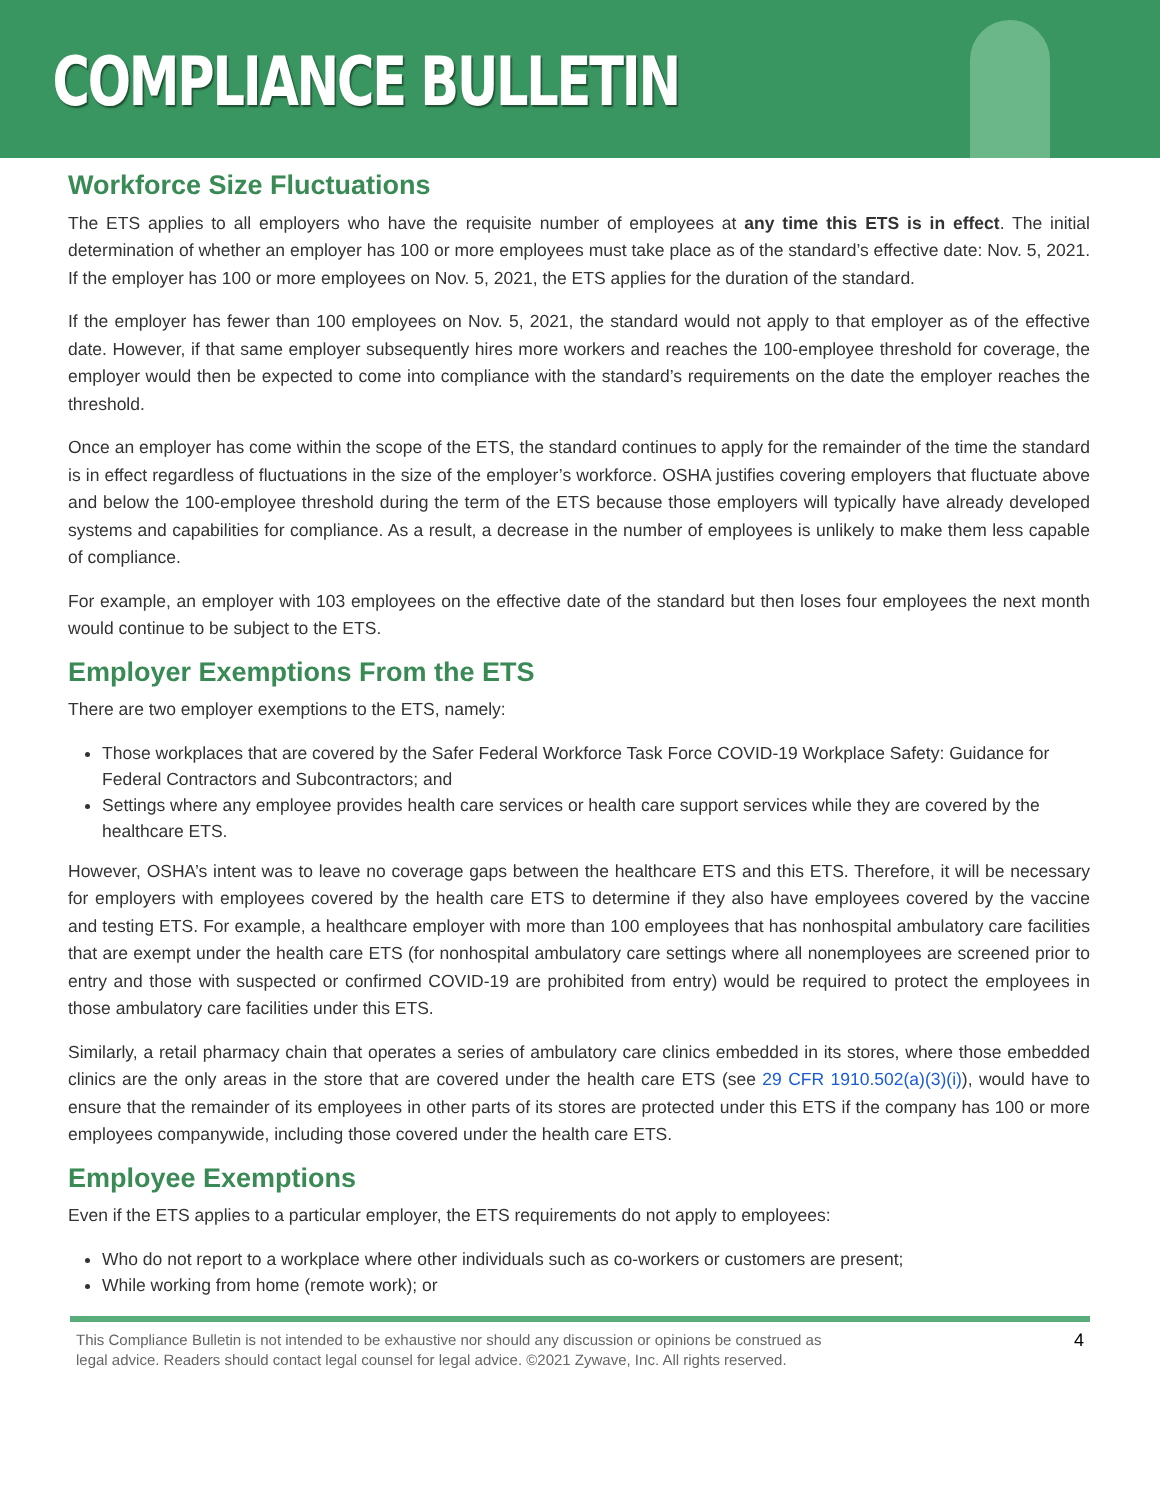COMPLIANCE BULLETIN
Workforce Size Fluctuations
The ETS applies to all employers who have the requisite number of employees at any time this ETS is in effect. The initial determination of whether an employer has 100 or more employees must take place as of the standard’s effective date: Nov. 5, 2021. If the employer has 100 or more employees on Nov. 5, 2021, the ETS applies for the duration of the standard.
If the employer has fewer than 100 employees on Nov. 5, 2021, the standard would not apply to that employer as of the effective date. However, if that same employer subsequently hires more workers and reaches the 100-employee threshold for coverage, the employer would then be expected to come into compliance with the standard’s requirements on the date the employer reaches the threshold.
Once an employer has come within the scope of the ETS, the standard continues to apply for the remainder of the time the standard is in effect regardless of fluctuations in the size of the employer’s workforce. OSHA justifies covering employers that fluctuate above and below the 100-employee threshold during the term of the ETS because those employers will typically have already developed systems and capabilities for compliance. As a result, a decrease in the number of employees is unlikely to make them less capable of compliance.
For example, an employer with 103 employees on the effective date of the standard but then loses four employees the next month would continue to be subject to the ETS.
Employer Exemptions From the ETS
There are two employer exemptions to the ETS, namely:
Those workplaces that are covered by the Safer Federal Workforce Task Force COVID-19 Workplace Safety: Guidance for Federal Contractors and Subcontractors; and
Settings where any employee provides health care services or health care support services while they are covered by the healthcare ETS.
However, OSHA’s intent was to leave no coverage gaps between the healthcare ETS and this ETS. Therefore, it will be necessary for employers with employees covered by the health care ETS to determine if they also have employees covered by the vaccine and testing ETS. For example, a healthcare employer with more than 100 employees that has nonhospital ambulatory care facilities that are exempt under the health care ETS (for nonhospital ambulatory care settings where all nonemployees are screened prior to entry and those with suspected or confirmed COVID-19 are prohibited from entry) would be required to protect the employees in those ambulatory care facilities under this ETS.
Similarly, a retail pharmacy chain that operates a series of ambulatory care clinics embedded in its stores, where those embedded clinics are the only areas in the store that are covered under the health care ETS (see 29 CFR 1910.502(a)(3)(i)), would have to ensure that the remainder of its employees in other parts of its stores are protected under this ETS if the company has 100 or more employees companywide, including those covered under the health care ETS.
Employee Exemptions
Even if the ETS applies to a particular employer, the ETS requirements do not apply to employees:
Who do not report to a workplace where other individuals such as co-workers or customers are present;
While working from home (remote work); or
This Compliance Bulletin is not intended to be exhaustive nor should any discussion or opinions be construed as
legal advice. Readers should contact legal counsel for legal advice. ©2021 Zywave, Inc. All rights reserved.
4